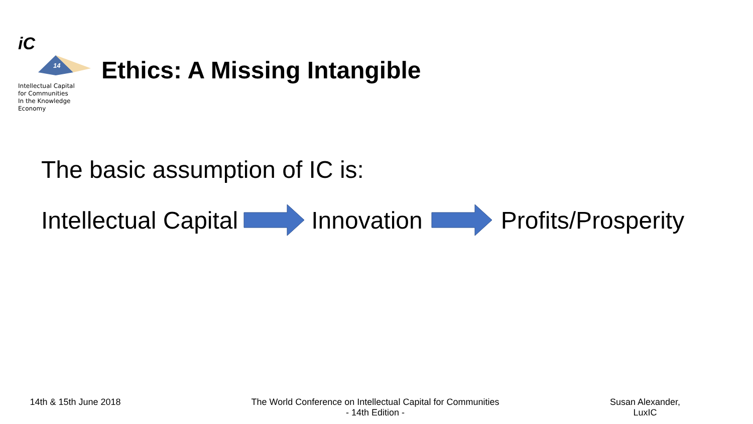iC
14
Intellectual Capital
for Communities
In the Knowledge
Economy
Ethics: A Missing Intangible
The basic assumption of IC is:
Intellectual Capital Innovation Profits/Prosperity
14th & 15th June 2018 The World Conference on Intellectual Capital for Communities
- 14th Edition -
Susan Alexander, LuxIC